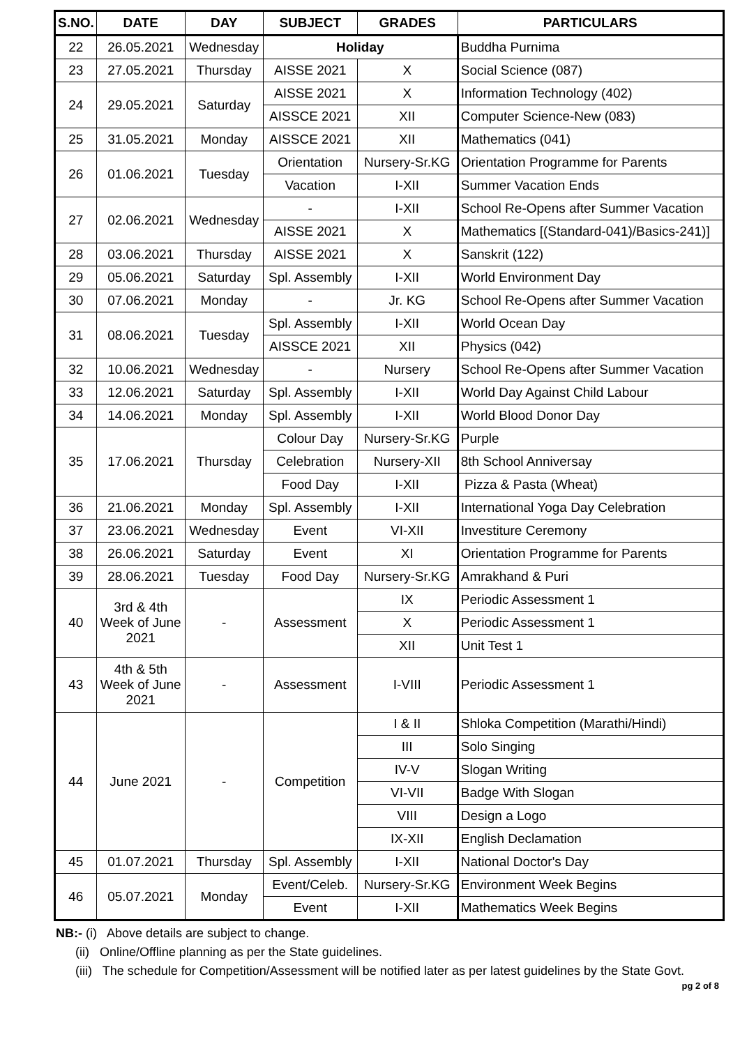| S.NO. | DATE | DAY | SUBJECT | GRADES | PARTICULARS |
| --- | --- | --- | --- | --- | --- |
| 22 | 26.05.2021 | Wednesday | Holiday | | Buddha Purnima |
| 23 | 27.05.2021 | Thursday | AISSE 2021 | X | Social Science (087) |
| 24 | 29.05.2021 | Saturday | AISSE 2021 | X | Information Technology (402) |
| | | | AISSCE 2021 | XII | Computer Science-New (083) |
| 25 | 31.05.2021 | Monday | AISSCE 2021 | XII | Mathematics (041) |
| 26 | 01.06.2021 | Tuesday | Orientation | Nursery-Sr.KG | Orientation Programme for Parents |
| | | | Vacation | I-XII | Summer Vacation Ends |
| 27 | 02.06.2021 | Wednesday | - | I-XII | School Re-Opens after Summer Vacation |
| | | | AISSE 2021 | X | Mathematics [(Standard-041)/Basics-241)] |
| 28 | 03.06.2021 | Thursday | AISSE 2021 | X | Sanskrit (122) |
| 29 | 05.06.2021 | Saturday | Spl. Assembly | I-XII | World Environment Day |
| 30 | 07.06.2021 | Monday | - | Jr. KG | School Re-Opens after Summer Vacation |
| 31 | 08.06.2021 | Tuesday | Spl. Assembly | I-XII | World Ocean Day |
| | | | AISSCE 2021 | XII | Physics (042) |
| 32 | 10.06.2021 | Wednesday | - | Nursery | School Re-Opens after Summer Vacation |
| 33 | 12.06.2021 | Saturday | Spl. Assembly | I-XII | World Day Against Child Labour |
| 34 | 14.06.2021 | Monday | Spl. Assembly | I-XII | World Blood Donor Day |
| 35 | 17.06.2021 | Thursday | Colour Day | Nursery-Sr.KG | Purple |
| | | | Celebration | Nursery-XII | 8th School Anniversay |
| | | | Food Day | I-XII | Pizza & Pasta (Wheat) |
| 36 | 21.06.2021 | Monday | Spl. Assembly | I-XII | International Yoga Day Celebration |
| 37 | 23.06.2021 | Wednesday | Event | VI-XII | Investiture Ceremony |
| 38 | 26.06.2021 | Saturday | Event | XI | Orientation Programme for Parents |
| 39 | 28.06.2021 | Tuesday | Food Day | Nursery-Sr.KG | Amrakhand & Puri |
| 40 | 3rd & 4th Week of June 2021 | - | Assessment | IX | Periodic Assessment 1 |
| | | | | X | Periodic Assessment 1 |
| | | | | XII | Unit Test 1 |
| 43 | 4th & 5th Week of June 2021 | - | Assessment | I-VIII | Periodic Assessment 1 |
| 44 | June 2021 | - | Competition | I & II | Shloka Competition (Marathi/Hindi) |
| | | | | III | Solo Singing |
| | | | | IV-V | Slogan Writing |
| | | | | VI-VII | Badge With Slogan |
| | | | | VIII | Design a Logo |
| | | | | IX-XII | English Declamation |
| 45 | 01.07.2021 | Thursday | Spl. Assembly | I-XII | National Doctor's Day |
| 46 | 05.07.2021 | Monday | Event/Celeb. | Nursery-Sr.KG | Environment Week Begins |
| | | | Event | I-XII | Mathematics Week Begins |
NB:- (i) Above details are subject to change.
(ii) Online/Offline planning as per the State guidelines.
(iii) The schedule for Competition/Assessment will be notified later as per latest guidelines by the State Govt.
pg 2 of 8